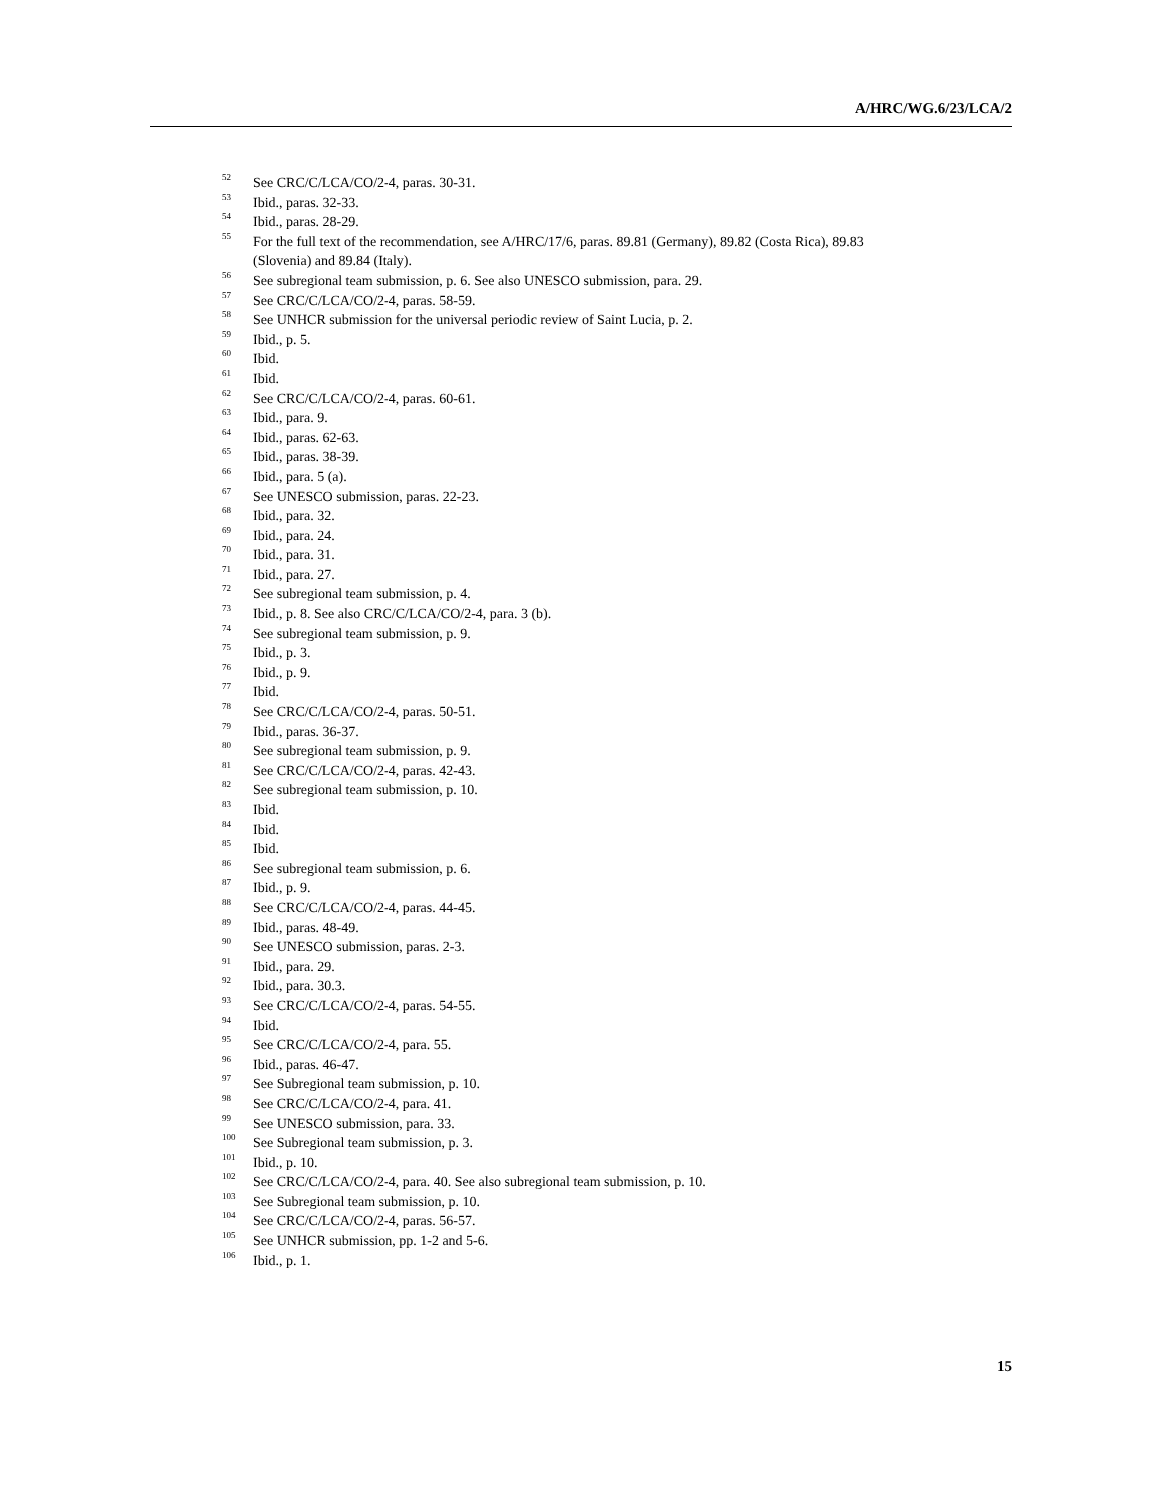A/HRC/WG.6/23/LCA/2
<sup>52</sup> See CRC/C/LCA/CO/2-4, paras. 30-31.
<sup>53</sup> Ibid., paras. 32-33.
<sup>54</sup> Ibid., paras. 28-29.
<sup>55</sup> For the full text of the recommendation, see A/HRC/17/6, paras. 89.81 (Germany), 89.82 (Costa Rica), 89.83 (Slovenia) and 89.84 (Italy).
<sup>56</sup> See subregional team submission, p. 6. See also UNESCO submission, para. 29.
<sup>57</sup> See CRC/C/LCA/CO/2-4, paras. 58-59.
<sup>58</sup> See UNHCR submission for the universal periodic review of Saint Lucia, p. 2.
<sup>59</sup> Ibid., p. 5.
<sup>60</sup> Ibid.
<sup>61</sup> Ibid.
<sup>62</sup> See CRC/C/LCA/CO/2-4, paras. 60-61.
<sup>63</sup> Ibid., para. 9.
<sup>64</sup> Ibid., paras. 62-63.
<sup>65</sup> Ibid., paras. 38-39.
<sup>66</sup> Ibid., para. 5 (a).
<sup>67</sup> See UNESCO submission, paras. 22-23.
<sup>68</sup> Ibid., para. 32.
<sup>69</sup> Ibid., para. 24.
<sup>70</sup> Ibid., para. 31.
<sup>71</sup> Ibid., para. 27.
<sup>72</sup> See subregional team submission, p. 4.
<sup>73</sup> Ibid., p. 8. See also CRC/C/LCA/CO/2-4, para. 3 (b).
<sup>74</sup> See subregional team submission, p. 9.
<sup>75</sup> Ibid., p. 3.
<sup>76</sup> Ibid., p. 9.
<sup>77</sup> Ibid.
<sup>78</sup> See CRC/C/LCA/CO/2-4, paras. 50-51.
<sup>79</sup> Ibid., paras. 36-37.
<sup>80</sup> See subregional team submission, p. 9.
<sup>81</sup> See CRC/C/LCA/CO/2-4, paras. 42-43.
<sup>82</sup> See subregional team submission, p. 10.
<sup>83</sup> Ibid.
<sup>84</sup> Ibid.
<sup>85</sup> Ibid.
<sup>86</sup> See subregional team submission, p. 6.
<sup>87</sup> Ibid., p. 9.
<sup>88</sup> See CRC/C/LCA/CO/2-4, paras. 44-45.
<sup>89</sup> Ibid., paras. 48-49.
<sup>90</sup> See UNESCO submission, paras. 2-3.
<sup>91</sup> Ibid., para. 29.
<sup>92</sup> Ibid., para. 30.3.
<sup>93</sup> See CRC/C/LCA/CO/2-4, paras. 54-55.
<sup>94</sup> Ibid.
<sup>95</sup> See CRC/C/LCA/CO/2-4, para. 55.
<sup>96</sup> Ibid., paras. 46-47.
<sup>97</sup> See Subregional team submission, p. 10.
<sup>98</sup> See CRC/C/LCA/CO/2-4, para. 41.
<sup>99</sup> See UNESCO submission, para. 33.
<sup>100</sup> See Subregional team submission, p. 3.
<sup>101</sup> Ibid., p. 10.
<sup>102</sup> See CRC/C/LCA/CO/2-4, para. 40. See also subregional team submission, p. 10.
<sup>103</sup> See Subregional team submission, p. 10.
<sup>104</sup> See CRC/C/LCA/CO/2-4, paras. 56-57.
<sup>105</sup> See UNHCR submission, pp. 1-2 and 5-6.
<sup>106</sup> Ibid., p. 1.
15